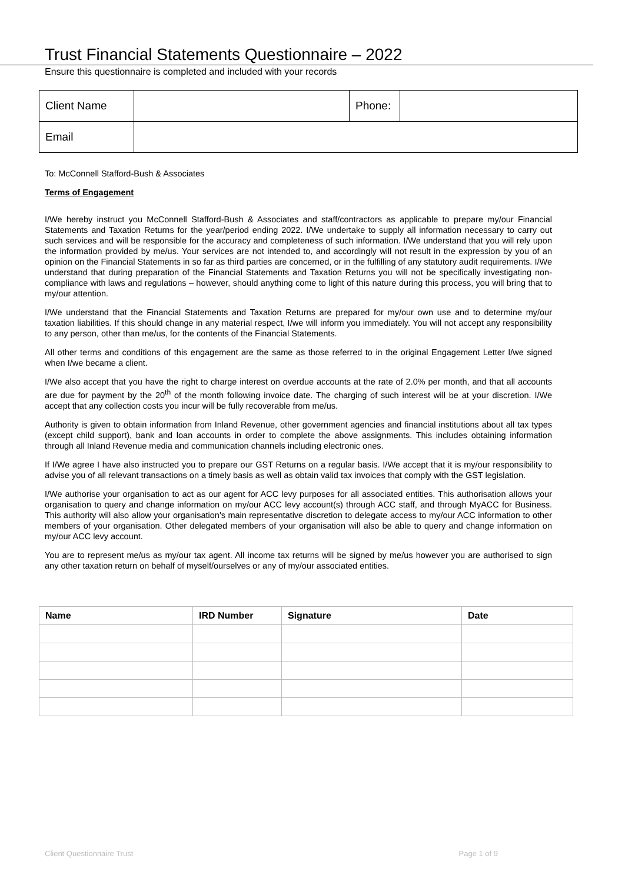Trust Financial Statements Questionnaire – 2022
Ensure this questionnaire is completed and included with your records
| Client Name | | Phone: | |
| Email | | | |
To: McConnell Stafford-Bush & Associates
Terms of Engagement
I/We hereby instruct you McConnell Stafford-Bush & Associates and staff/contractors as applicable to prepare my/our Financial Statements and Taxation Returns for the year/period ending 2022. I/We undertake to supply all information necessary to carry out such services and will be responsible for the accuracy and completeness of such information. I/We understand that you will rely upon the information provided by me/us. Your services are not intended to, and accordingly will not result in the expression by you of an opinion on the Financial Statements in so far as third parties are concerned, or in the fulfilling of any statutory audit requirements. I/We understand that during preparation of the Financial Statements and Taxation Returns you will not be specifically investigating non-compliance with laws and regulations – however, should anything come to light of this nature during this process, you will bring that to my/our attention.
I/We understand that the Financial Statements and Taxation Returns are prepared for my/our own use and to determine my/our taxation liabilities. If this should change in any material respect, I/we will inform you immediately. You will not accept any responsibility to any person, other than me/us, for the contents of the Financial Statements.
All other terms and conditions of this engagement are the same as those referred to in the original Engagement Letter I/we signed when I/we became a client.
I/We also accept that you have the right to charge interest on overdue accounts at the rate of 2.0% per month, and that all accounts are due for payment by the 20<sup>th</sup> of the month following invoice date. The charging of such interest will be at your discretion. I/We accept that any collection costs you incur will be fully recoverable from me/us.
Authority is given to obtain information from Inland Revenue, other government agencies and financial institutions about all tax types (except child support), bank and loan accounts in order to complete the above assignments. This includes obtaining information through all Inland Revenue media and communication channels including electronic ones.
If I/We agree I have also instructed you to prepare our GST Returns on a regular basis. I/We accept that it is my/our responsibility to advise you of all relevant transactions on a timely basis as well as obtain valid tax invoices that comply with the GST legislation.
I/We authorise your organisation to act as our agent for ACC levy purposes for all associated entities. This authorisation allows your organisation to query and change information on my/our ACC levy account(s) through ACC staff, and through MyACC for Business. This authority will also allow your organisation's main representative discretion to delegate access to my/our ACC information to other members of your organisation. Other delegated members of your organisation will also be able to query and change information on my/our ACC levy account.
You are to represent me/us as my/our tax agent. All income tax returns will be signed by me/us however you are authorised to sign any other taxation return on behalf of myself/ourselves or any of my/our associated entities.
| Name | IRD Number | Signature | Date |
| --- | --- | --- | --- |
Client Questionnaire Trust Page 1 of 9